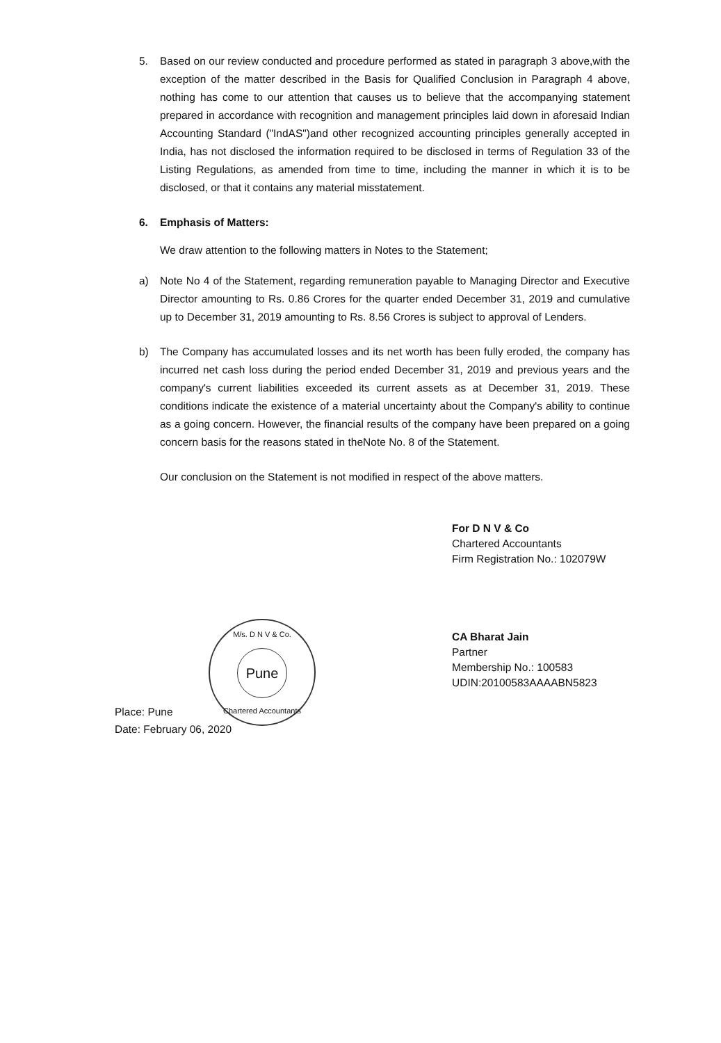5.
Based on our review conducted and procedure performed as stated in paragraph 3 above,with the exception of the matter described in the Basis for Qualified Conclusion in Paragraph 4 above, nothing has come to our attention that causes us to believe that the accompanying statement prepared in accordance with recognition and management principles laid down in aforesaid Indian Accounting Standard ("IndAS")and other recognized accounting principles generally accepted in India, has not disclosed the information required to be disclosed in terms of Regulation 33 of the Listing Regulations, as amended from time to time, including the manner in which it is to be disclosed, or that it contains any material misstatement.
6.
Emphasis of Matters:
We draw attention to the following matters in Notes to the Statement;
a)
Note No 4 of the Statement, regarding remuneration payable to Managing Director and Executive Director amounting to Rs. 0.86 Crores for the quarter ended December 31, 2019 and cumulative up to December 31, 2019 amounting to Rs. 8.56 Crores is subject to approval of Lenders.
b)
The Company has accumulated losses and its net worth has been fully eroded, the company has incurred net cash loss during the period ended December 31, 2019 and previous years and the company's current liabilities exceeded its current assets as at December 31, 2019. These conditions indicate the existence of a material uncertainty about the Company's ability to continue as a going concern. However, the financial results of the company have been prepared on a going concern basis for the reasons stated in theNote No. 8 of the Statement.
Our conclusion on the Statement is not modified in respect of the above matters.
For D N V & Co
Chartered Accountants
Firm Registration No.: 102079W
CA Bharat Jain
Partner
Membership No.: 100583
UDIN:20100583AAAABN5823
Place: Pune
Date: February 06, 2020
M/s. D N V & Co.
Pune
Chartered Accountants